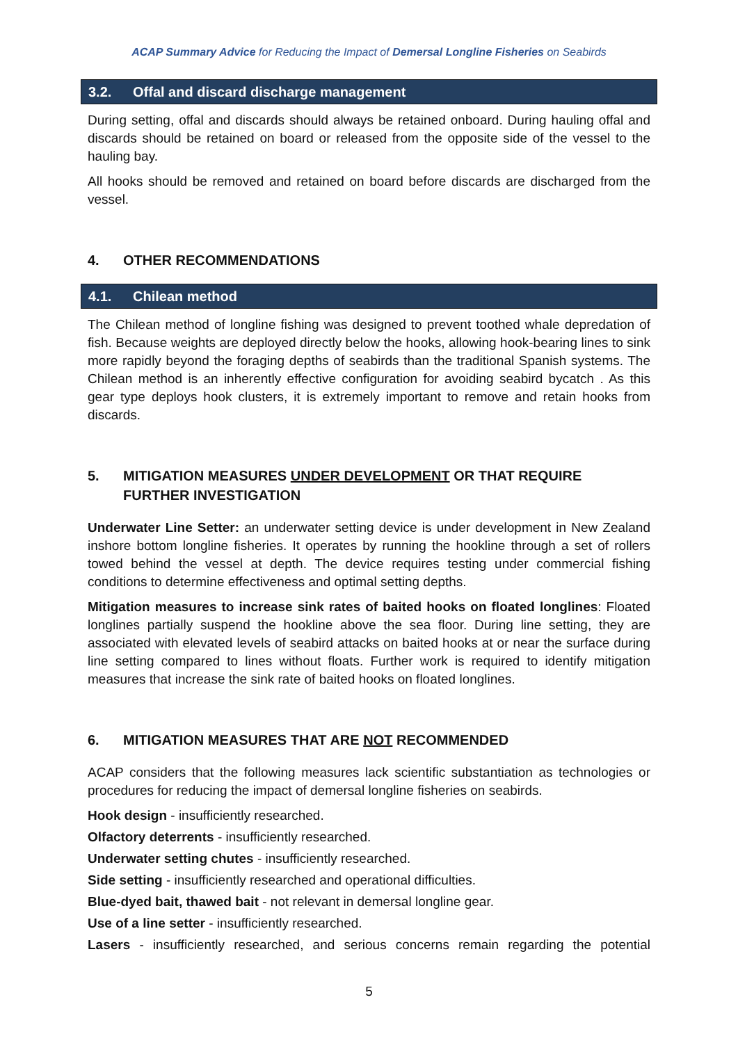ACAP Summary Advice for Reducing the Impact of Demersal Longline Fisheries on Seabirds
3.2. Offal and discard discharge management
During setting, offal and discards should always be retained onboard. During hauling offal and discards should be retained on board or released from the opposite side of the vessel to the hauling bay.
All hooks should be removed and retained on board before discards are discharged from the vessel.
4. OTHER RECOMMENDATIONS
4.1. Chilean method
The Chilean method of longline fishing was designed to prevent toothed whale depredation of fish. Because weights are deployed directly below the hooks, allowing hook-bearing lines to sink more rapidly beyond the foraging depths of seabirds than the traditional Spanish systems. The Chilean method is an inherently effective configuration for avoiding seabird bycatch . As this gear type deploys hook clusters, it is extremely important to remove and retain hooks from discards.
5. MITIGATION MEASURES UNDER DEVELOPMENT OR THAT REQUIRE FURTHER INVESTIGATION
Underwater Line Setter: an underwater setting device is under development in New Zealand inshore bottom longline fisheries. It operates by running the hookline through a set of rollers towed behind the vessel at depth. The device requires testing under commercial fishing conditions to determine effectiveness and optimal setting depths.
Mitigation measures to increase sink rates of baited hooks on floated longlines: Floated longlines partially suspend the hookline above the sea floor. During line setting, they are associated with elevated levels of seabird attacks on baited hooks at or near the surface during line setting compared to lines without floats. Further work is required to identify mitigation measures that increase the sink rate of baited hooks on floated longlines.
6. MITIGATION MEASURES THAT ARE NOT RECOMMENDED
ACAP considers that the following measures lack scientific substantiation as technologies or procedures for reducing the impact of demersal longline fisheries on seabirds.
Hook design - insufficiently researched.
Olfactory deterrents - insufficiently researched.
Underwater setting chutes - insufficiently researched.
Side setting - insufficiently researched and operational difficulties.
Blue-dyed bait, thawed bait - not relevant in demersal longline gear.
Use of a line setter - insufficiently researched.
Lasers - insufficiently researched, and serious concerns remain regarding the potential
5